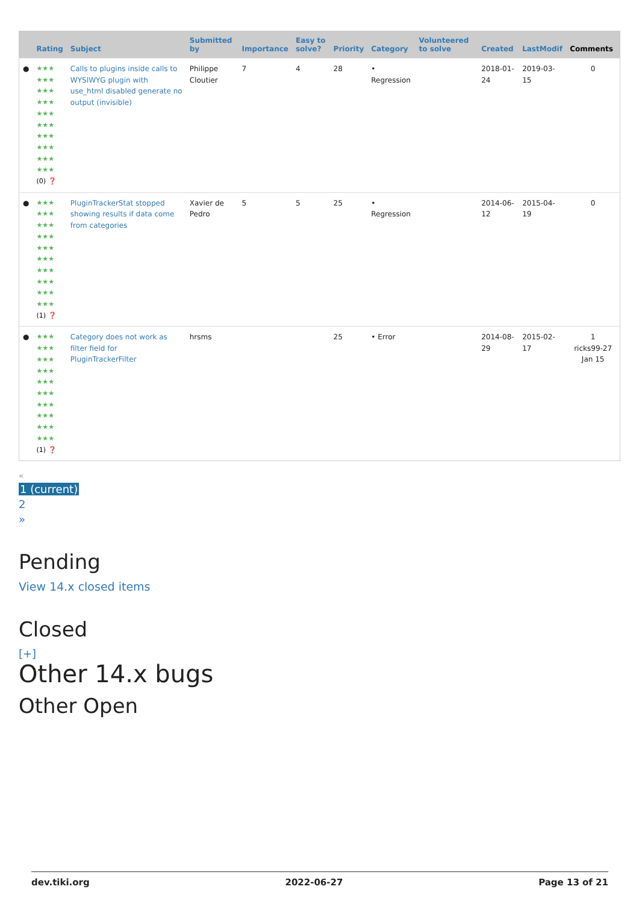| | Rating | Subject | Submitted by | Importance | Easy to solve? | Priority | Category | Volunteered to solve | Created | LastModif | Comments |
| --- | --- | --- | --- | --- | --- | --- | --- | --- | --- | --- | --- |
| ● | ★★★ ★★★ ★★★ ★★★ ★★★ ★★★ ★★★ ★★★ ★★★ ★★★ (0) ❓ | Calls to plugins inside calls to WYSIWYG plugin with use_html disabled generate no output (invisible) | Philippe Cloutier | 7 | 4 | 28 | • Regression | | 2018-01-24 | 2019-03-15 | 0 |
| ● | ★★★ ★★★ ★★★ ★★★ ★★★ ★★★ ★★★ ★★★ ★★★ ★★★ (1) ❓ | PluginTrackerStat stopped showing results if data come from categories | Xavier de Pedro | 5 | 5 | 25 | • Regression | | 2014-06-12 | 2015-04-19 | 0 |
| ● | ★★★ ★★★ ★★★ ★★★ ★★★ ★★★ ★★★ ★★★ ★★★ ★★★ (1) ❓ | Category does not work as filter field for PluginTrackerFilter | hrsms | | | 25 | • Error | | 2014-08-29 | 2015-02-17 | 1 ricks99-27 Jan 15 |
«
1 (current)
2
»
Pending
View 14.x closed items
Closed
[+]
Other 14.x bugs
Other Open
dev.tiki.org 2022-06-27 Page 13 of 21